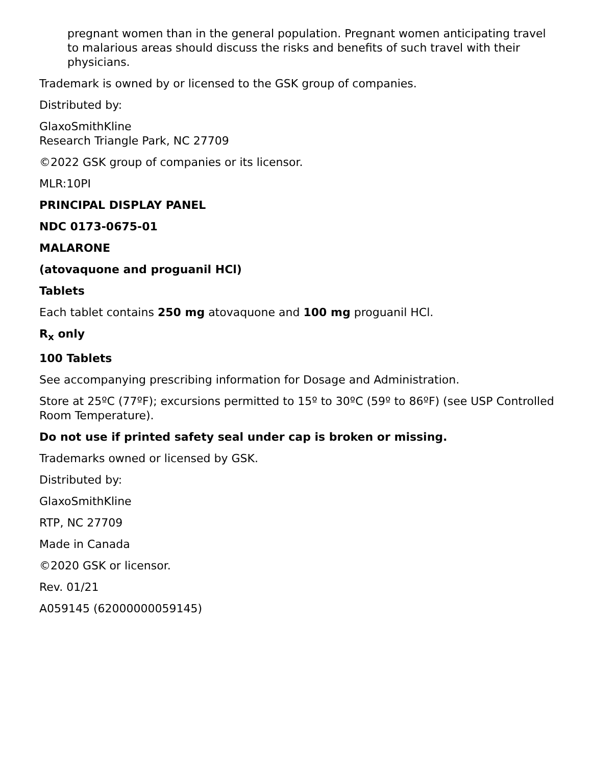pregnant women than in the general population. Pregnant women anticipating travel to malarious areas should discuss the risks and benefits of such travel with their physicians.
Trademark is owned by or licensed to the GSK group of companies.
Distributed by:
GlaxoSmithKline
Research Triangle Park, NC 27709
©2022 GSK group of companies or its licensor.
MLR:10PI
PRINCIPAL DISPLAY PANEL
NDC 0173-0675-01
MALARONE
(atovaquone and proguanil HCl)
Tablets
Each tablet contains 250 mg atovaquone and 100 mg proguanil HCl.
R<sub>x</sub> only
100 Tablets
See accompanying prescribing information for Dosage and Administration.
Store at 25ºC (77ºF); excursions permitted to 15º to 30ºC (59º to 86ºF) (see USP Controlled Room Temperature).
Do not use if printed safety seal under cap is broken or missing.
Trademarks owned or licensed by GSK.
Distributed by:
GlaxoSmithKline
RTP, NC 27709
Made in Canada
©2020 GSK or licensor.
Rev. 01/21
A059145 (62000000059145)